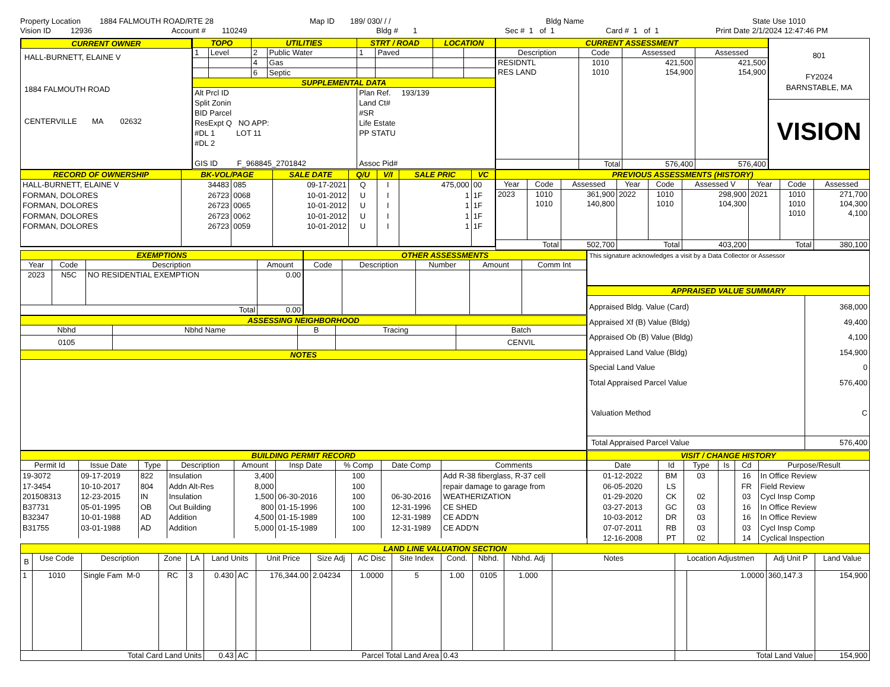Property Location 1884 FALMOUTH ROAD/RTE 28 Map ID 189/ 030/ / / Bldg Name State Use 1010
Vision ID 12936 Account # 110249 Bldg # 1 Sec # 1 of 1 Card # 1 of 1 Print Date 2/1/2024 12:47:46 PM
CURRENT OWNER
HALL-BURNETT, ELAINE V
1884 FALMOUTH ROAD
CENTERVILLE MA 02632
| TOPO | | UTILITIES | | STRT / ROAD | | LOCATION | |
| 1 | Level | 2 | Public Water | 1 | Paved | | |
| | | 4 | Gas | | | | |
| | | 6 | Septic | | | | |
| SUPPLEMENTAL DATA | | | | | | | |
| Alt Prcl ID Split Zonin BID Parcel ResExpt Q NO APP: #DL 1 LOT 11 #DL 2 GIS ID F_968845_2701842 | | | | Plan Ref. 193/139 Land Ct# #SR Life Estate PP STATU Assoc Pid# | | | |
| CURRENT ASSESSMENT | | | |
| Description | Code | Assessed | Assessed |
| RESIDNTL RES LAND | 1010 1010 | 421,500 154,900 | 421,500 154,900 |
| | Total | 576,400 | 576,400 |
801
FY2024
BARNSTABLE, MA
VISION
| RECORD OF OWNERSHIP | BK-VOL/PAGE | | SALE DATE | Q/U | V/I | SALE PRIC | VC |
| HALL-BURNETT, ELAINE V FORMAN, DOLORES FORMAN, DOLORES FORMAN, DOLORES FORMAN, DOLORES | 34483 26723 26723 26723 26723 | 085 0068 0065 0062 0059 | 09-17-2021 10-01-2012 10-01-2012 10-01-2012 10-01-2012 | Q U U U U | I I I I I | 475,000 1 1 1 1 | 00 1F 1F 1F 1F |
| PREVIOUS ASSESSMENTS (HISTORY) | | | | | | | | |
| Year | Code | Assessed | Year | Code | Assessed V | Year | Code | Assessed |
| 2023 | 1010 1010 | 361,900 140,800 | 2022 | 1010 1010 | 298,900 104,300 | 2021 | 1010 1010 1010 | 271,700 104,300 4,100 |
| Total | | 502,700 | Total | | 403,200 | Total | | 380,100 |
| EXEMPTIONS | | | |
| Year | Code | Description | Amount |
| 2023 | N5C | NO RESIDENTIAL EXEMPTION | 0.00 |
| Total | | | 0.00 |
| OTHER ASSESSMENTS | | | | |
| Code | Description | Number | Amount | Comm Int |
| ASSESSING NEIGHBORHOOD | | | | |
| Nbhd | Nbhd Name | B | Tracing | Batch |
| 0105 | | | | CENVIL |
| NOTES | | | | |
This signature acknowledges a visit by a Data Collector or Assessor
| APPRAISED VALUE SUMMARY | |
| Appraised Bldg. Value (Card) Appraised Xf (B) Value (Bldg) Appraised Ob (B) Value (Bldg) Appraised Land Value (Bldg) Special Land Value Total Appraised Parcel Value Valuation Method | 368,000 49,400 4,100 154,900 0 576,400 C |
| Total Appraised Parcel Value | 576,400 |
| BUILDING PERMIT RECORD | | | | | | | | |
| Permit Id | Issue Date | Type | Description | Amount | Insp Date | % Comp | Date Comp | Comments |
| 19-3072 17-3454 201508313 B37731 B32347 B31755 | 09-17-2019 10-10-2017 12-23-2015 05-01-1995 10-01-1988 03-01-1988 | 822 804 IN OB AD AD | Insulation Addn Alt-Res Insulation Out Building Addition Addition | 3,400 8,000 1,500 800 4,500 5,000 | 06-30-2016 01-15-1996 01-15-1989 01-15-1989 | 100 100 100 100 100 100 | 06-30-2016 12-31-1996 12-31-1989 12-31-1989 | Add R-38 fiberglass, R-37 cell repair damage to garage from WEATHERIZATION CE SHED CE ADD'N CE ADD'N |
| VISIT / CHANGE HISTORY | | | | | |
| Date | Id | Type | Is | Cd | Purpose/Result |
| 01-12-2022 06-05-2020 01-29-2020 03-27-2013 10-03-2012 07-07-2011 12-16-2008 | BM LS CK GC DR RB PT | 03 02 03 03 03 02 | | 16 FR 03 16 16 03 14 | In Office Review Field Review Cycl Insp Comp In Office Review In Office Review Cycl Insp Comp Cyclical Inspection |
| LAND LINE VALUATION SECTION | | | | | | | | | | | | | | | | | | |
| B | Use Code | Description | Zone | LA | Land Units | | Unit Price | Size Adj | AC Disc | Site Index | Cond. | Nbhd. | Nbhd. Adj | Notes | Location Adjustmen | | Adj Unit P | Land Value |
| 1 | 1010 | Single Fam M-0 | RC | 3 | 0.430 | AC | 176,344.00 | 2.04234 | 1.0000 | 5 | 1.00 | 0105 | 1.000 | | | 1.0000 | 360,147.3 | 154,900 |
| Total Card Land Units | | | | | 0.43 | AC | Parcel Total Land Area | | | | 0.43 | | | | Total Land Value | | | 154,900 |